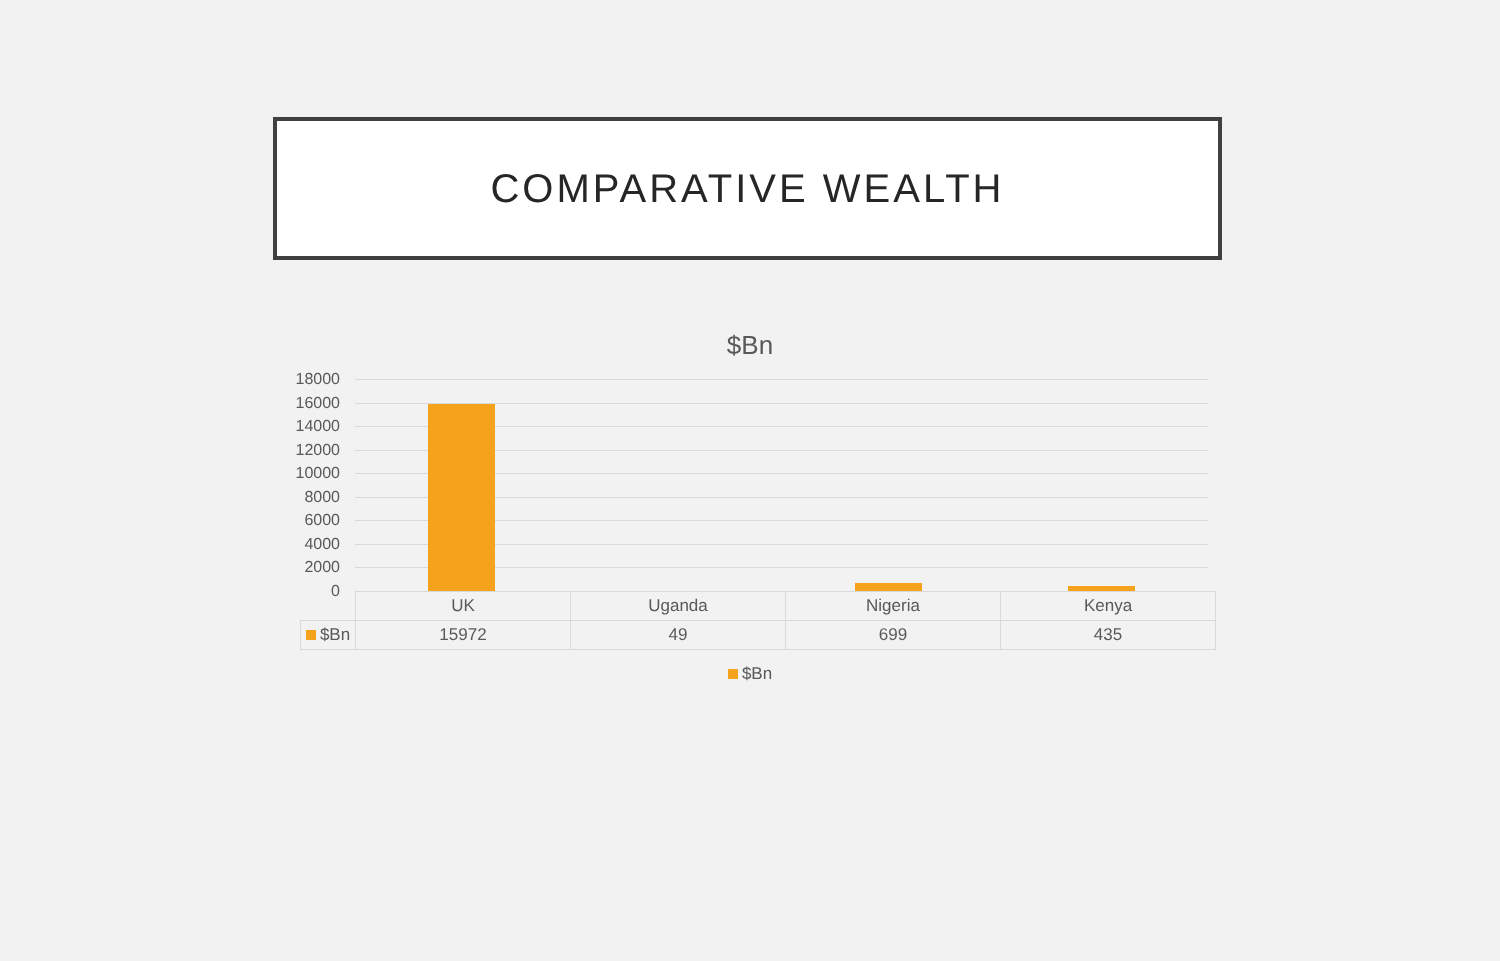COMPARATIVE WEALTH
$Bn
18000
16000
14000
12000
10000
8000
6000
4000
2000
0
| | UK | Uganda | Nigeria | Kenya |
| $Bn | 15972 | 49 | 699 | 435 |
$Bn